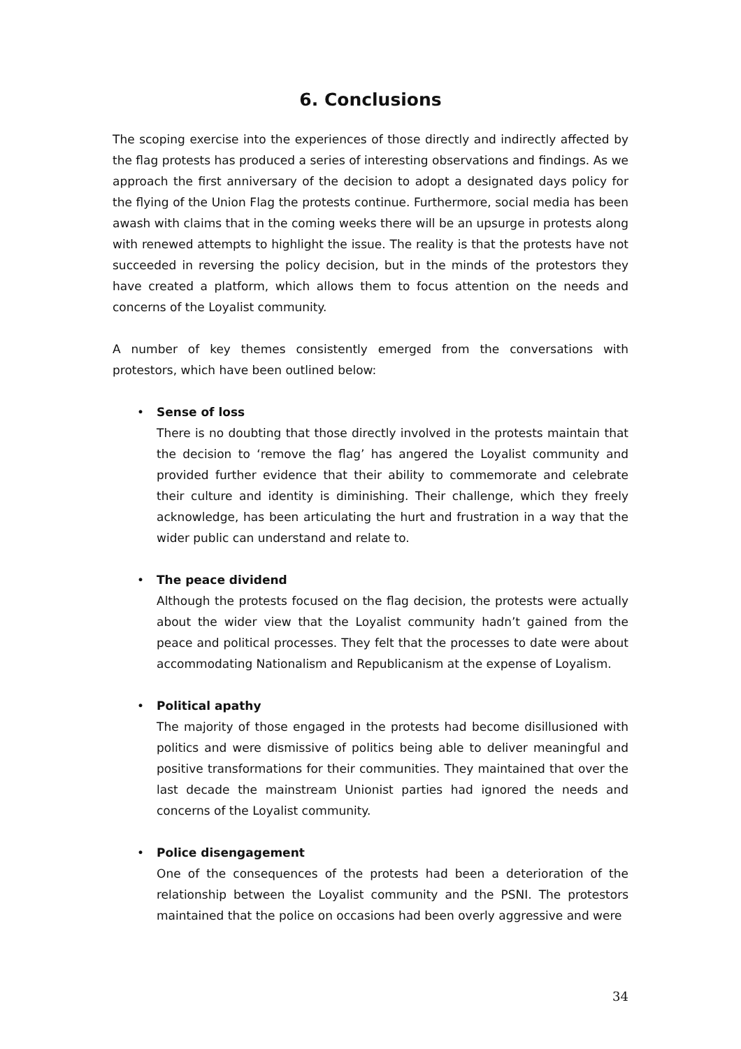6. Conclusions
The scoping exercise into the experiences of those directly and indirectly affected by the flag protests has produced a series of interesting observations and findings. As we approach the first anniversary of the decision to adopt a designated days policy for the flying of the Union Flag the protests continue. Furthermore, social media has been awash with claims that in the coming weeks there will be an upsurge in protests along with renewed attempts to highlight the issue. The reality is that the protests have not succeeded in reversing the policy decision, but in the minds of the protestors they have created a platform, which allows them to focus attention on the needs and concerns of the Loyalist community.
A number of key themes consistently emerged from the conversations with protestors, which have been outlined below:
• Sense of loss
There is no doubting that those directly involved in the protests maintain that the decision to ‘remove the flag’ has angered the Loyalist community and provided further evidence that their ability to commemorate and celebrate their culture and identity is diminishing. Their challenge, which they freely acknowledge, has been articulating the hurt and frustration in a way that the wider public can understand and relate to.
• The peace dividend
Although the protests focused on the flag decision, the protests were actually about the wider view that the Loyalist community hadn’t gained from the peace and political processes. They felt that the processes to date were about accommodating Nationalism and Republicanism at the expense of Loyalism.
• Political apathy
The majority of those engaged in the protests had become disillusioned with politics and were dismissive of politics being able to deliver meaningful and positive transformations for their communities. They maintained that over the last decade the mainstream Unionist parties had ignored the needs and concerns of the Loyalist community.
• Police disengagement
One of the consequences of the protests had been a deterioration of the relationship between the Loyalist community and the PSNI. The protestors maintained that the police on occasions had been overly aggressive and were
34